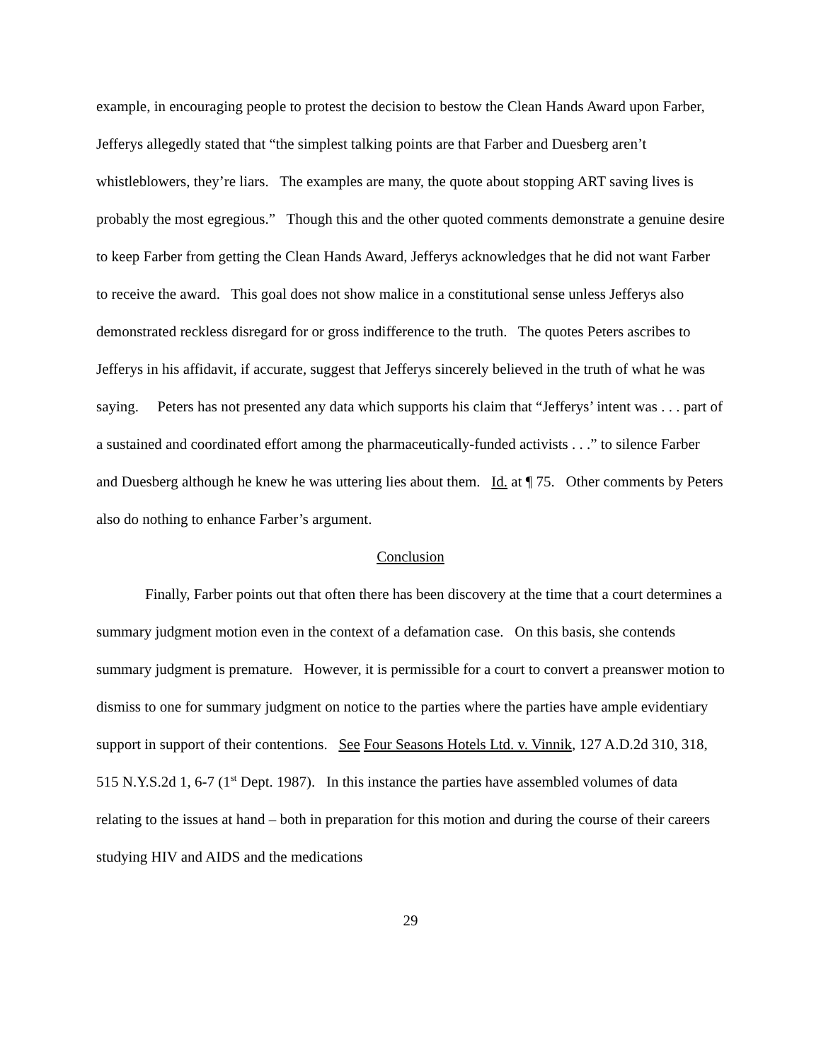example, in encouraging people to protest the decision to bestow the Clean Hands Award upon Farber, Jefferys allegedly stated that “the simplest talking points are that Farber and Duesberg aren’t whistleblowers, they’re liars. The examples are many, the quote about stopping ART saving lives is probably the most egregious.” Though this and the other quoted comments demonstrate a genuine desire to keep Farber from getting the Clean Hands Award, Jefferys acknowledges that he did not want Farber to receive the award. This goal does not show malice in a constitutional sense unless Jefferys also demonstrated reckless disregard for or gross indifference to the truth. The quotes Peters ascribes to Jefferys in his affidavit, if accurate, suggest that Jefferys sincerely believed in the truth of what he was saying. Peters has not presented any data which supports his claim that “Jefferys’ intent was . . . part of a sustained and coordinated effort among the pharmaceutically-funded activists . . .” to silence Farber and Duesberg although he knew he was uttering lies about them. Id. at ¶ 75. Other comments by Peters also do nothing to enhance Farber’s argument.
Conclusion
Finally, Farber points out that often there has been discovery at the time that a court determines a summary judgment motion even in the context of a defamation case. On this basis, she contends summary judgment is premature. However, it is permissible for a court to convert a preanswer motion to dismiss to one for summary judgment on notice to the parties where the parties have ample evidentiary support in support of their contentions. See Four Seasons Hotels Ltd. v. Vinnik, 127 A.D.2d 310, 318, 515 N.Y.S.2d 1, 6-7 (1<sup>st</sup> Dept. 1987). In this instance the parties have assembled volumes of data relating to the issues at hand – both in preparation for this motion and during the course of their careers studying HIV and AIDS and the medications
29